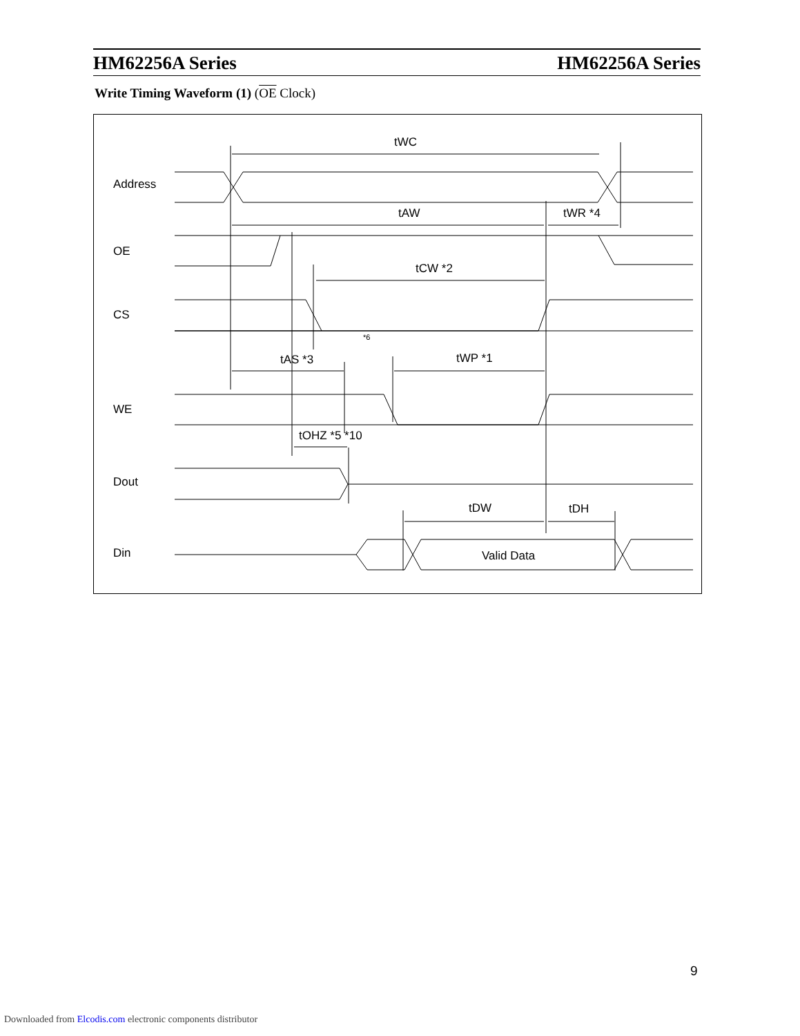HM62256A Series HM62256A Series
Write Timing Waveform (1) (OE Clock)
Address
OE
CS
WE
Dout
Din
tWC
tAW
tWR *4
tCW *2
*6
tAS *3
tWP *1
tOHZ *5 *10
tDW
tDH
Valid Data
9
Downloaded from Elcodis.com electronic components distributor